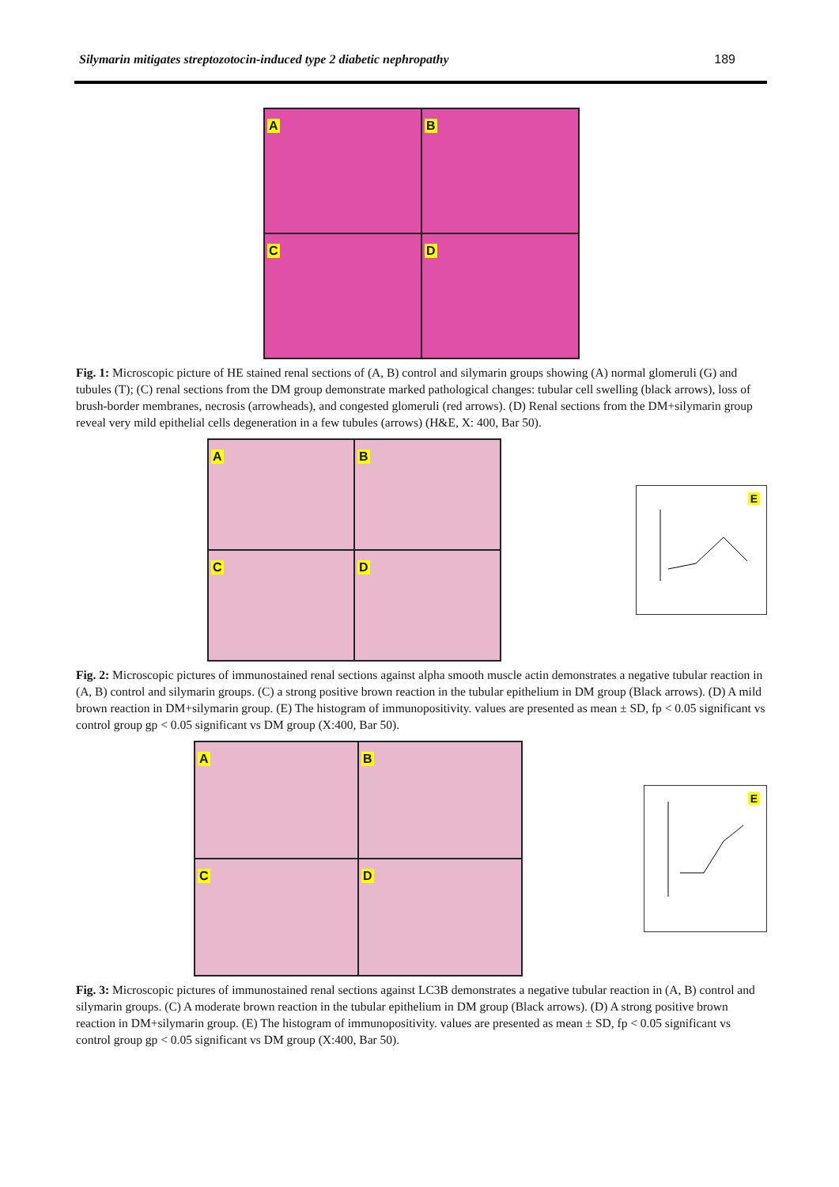Silymarin mitigates streptozotocin-induced type 2 diabetic nephropathy 189
A
B
C
D
Fig. 1: Microscopic picture of HE stained renal sections of (A, B) control and silymarin groups showing (A) normal glomeruli (G) and tubules (T); (C) renal sections from the DM group demonstrate marked pathological changes: tubular cell swelling (black arrows), loss of brush-border membranes, necrosis (arrowheads), and congested glomeruli (red arrows). (D) Renal sections from the DM+silymarin group reveal very mild epithelial cells degeneration in a few tubules (arrows) (H&E, X: 400, Bar 50).
A
B
C
D
E
Fig. 2: Microscopic pictures of immunostained renal sections against alpha smooth muscle actin demonstrates a negative tubular reaction in (A, B) control and silymarin groups. (C) a strong positive brown reaction in the tubular epithelium in DM group (Black arrows). (D) A mild brown reaction in DM+silymarin group. (E) The histogram of immunopositivity. values are presented as mean ± SD, fp < 0.05 significant vs control group gp < 0.05 significant vs DM group (X:400, Bar 50).
A
B
C
D
E
Fig. 3: Microscopic pictures of immunostained renal sections against LC3B demonstrates a negative tubular reaction in (A, B) control and silymarin groups. (C) A moderate brown reaction in the tubular epithelium in DM group (Black arrows). (D) A strong positive brown reaction in DM+silymarin group. (E) The histogram of immunopositivity. values are presented as mean ± SD, fp < 0.05 significant vs control group gp < 0.05 significant vs DM group (X:400, Bar 50).